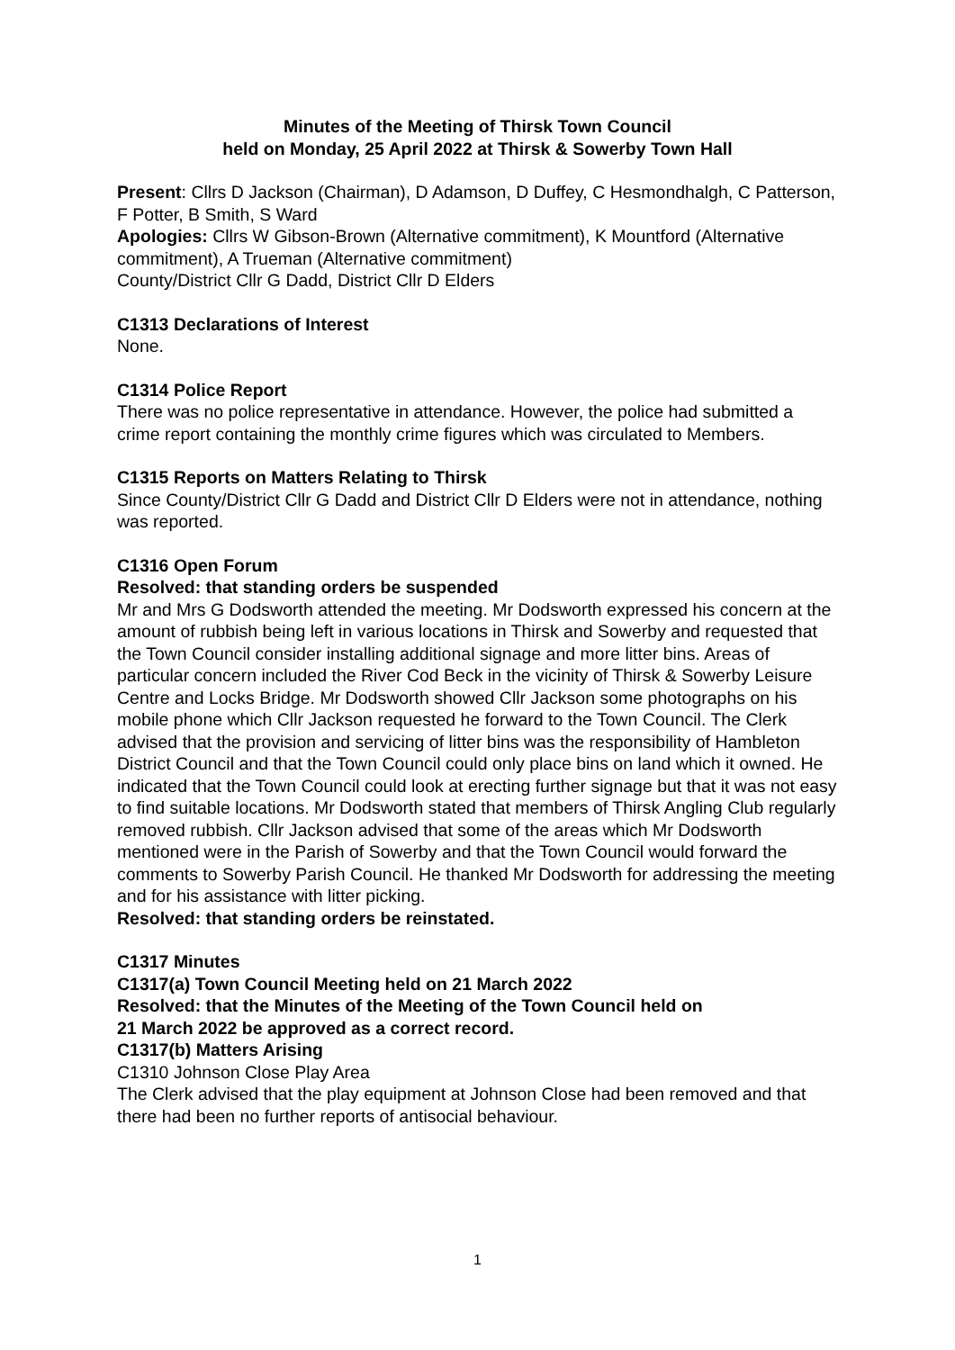Minutes of the Meeting of Thirsk Town Council
held on Monday, 25 April 2022 at Thirsk & Sowerby Town Hall
Present: Cllrs D Jackson (Chairman), D Adamson, D Duffey, C Hesmondhalgh, C Patterson, F Potter, B Smith, S Ward
Apologies: Cllrs W Gibson-Brown (Alternative commitment), K Mountford (Alternative commitment), A Trueman (Alternative commitment)
County/District Cllr G Dadd, District Cllr D Elders
C1313 Declarations of Interest
None.
C1314 Police Report
There was no police representative in attendance. However, the police had submitted a crime report containing the monthly crime figures which was circulated to Members.
C1315 Reports on Matters Relating to Thirsk
Since County/District Cllr G Dadd and District Cllr D Elders were not in attendance, nothing was reported.
C1316 Open Forum
Resolved: that standing orders be suspended
Mr and Mrs G Dodsworth attended the meeting. Mr Dodsworth expressed his concern at the amount of rubbish being left in various locations in Thirsk and Sowerby and requested that the Town Council consider installing additional signage and more litter bins. Areas of particular concern included the River Cod Beck in the vicinity of Thirsk & Sowerby Leisure Centre and Locks Bridge. Mr Dodsworth showed Cllr Jackson some photographs on his mobile phone which Cllr Jackson requested he forward to the Town Council. The Clerk advised that the provision and servicing of litter bins was the responsibility of Hambleton District Council and that the Town Council could only place bins on land which it owned. He indicated that the Town Council could look at erecting further signage but that it was not easy to find suitable locations. Mr Dodsworth stated that members of Thirsk Angling Club regularly removed rubbish. Cllr Jackson advised that some of the areas which Mr Dodsworth mentioned were in the Parish of Sowerby and that the Town Council would forward the comments to Sowerby Parish Council. He thanked Mr Dodsworth for addressing the meeting and for his assistance with litter picking.
Resolved: that standing orders be reinstated.
C1317 Minutes
C1317(a) Town Council Meeting held on 21 March 2022
Resolved: that the Minutes of the Meeting of the Town Council held on
21 March 2022 be approved as a correct record.
C1317(b) Matters Arising
C1310 Johnson Close Play Area
The Clerk advised that the play equipment at Johnson Close had been removed and that there had been no further reports of antisocial behaviour.
1